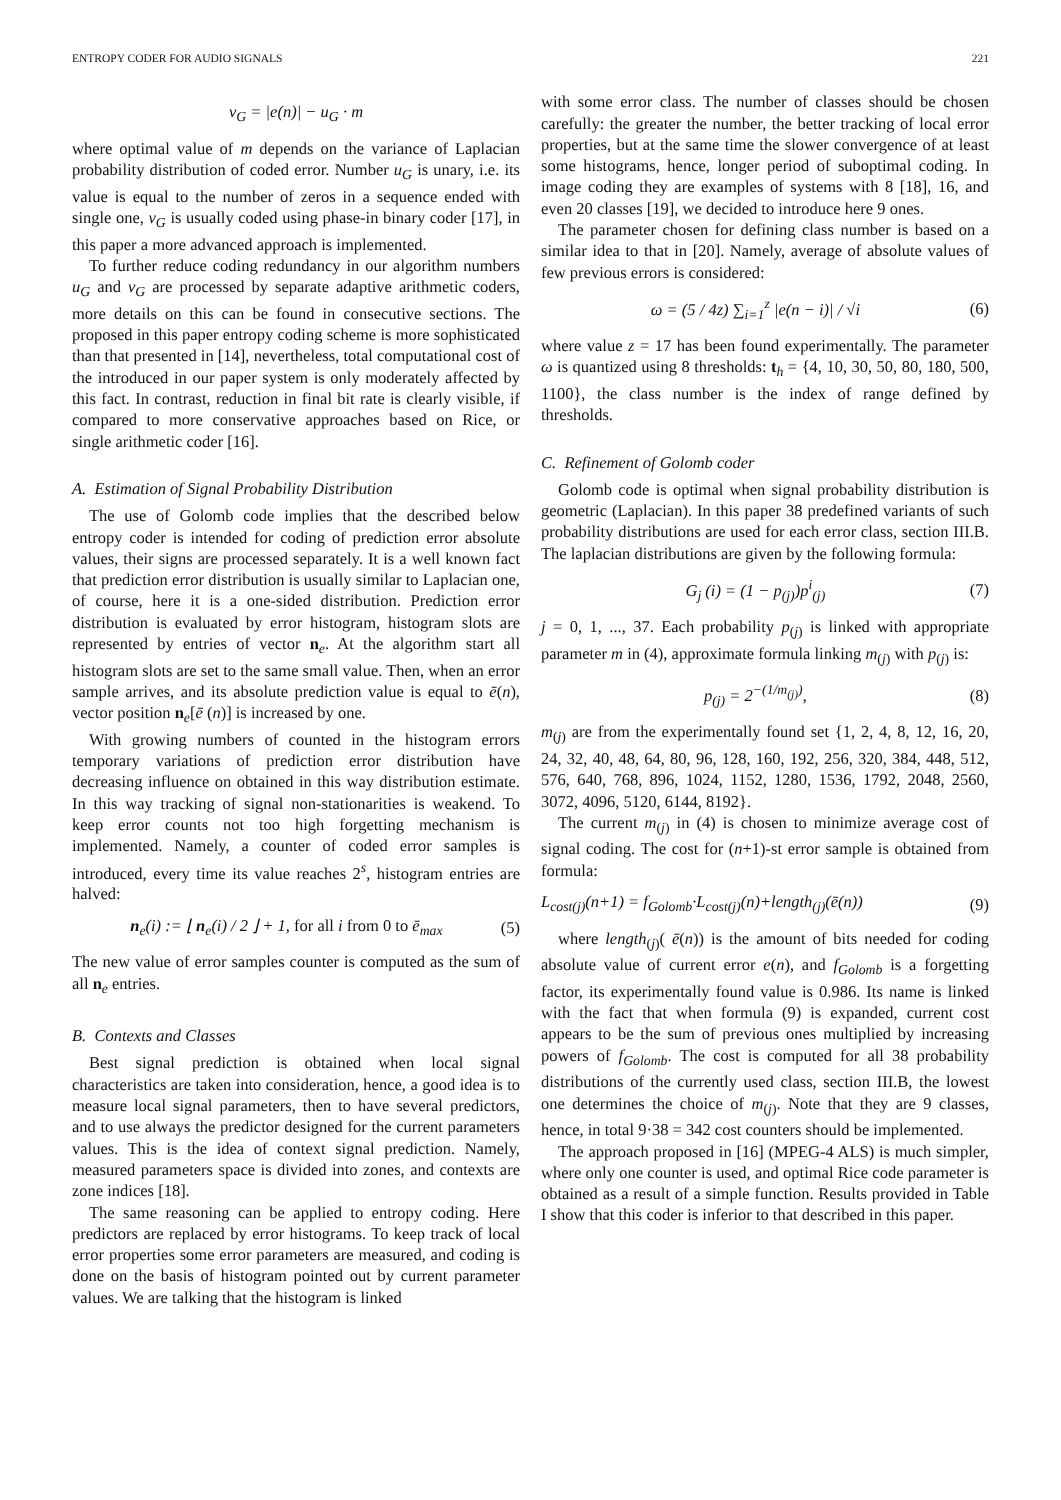ENTROPY CODER FOR AUDIO SIGNALS 221
v<sub>G</sub> = |e(n)| − u<sub>G</sub> · m
where optimal value of m depends on the variance of Laplacian probability distribution of coded error. Number u<sub>G</sub> is unary, i.e. its value is equal to the number of zeros in a sequence ended with single one, v<sub>G</sub> is usually coded using phase-in binary coder [17], in this paper a more advanced approach is implemented.
To further reduce coding redundancy in our algorithm numbers u<sub>G</sub> and v<sub>G</sub> are processed by separate adaptive arithmetic coders, more details on this can be found in consecutive sections. The proposed in this paper entropy coding scheme is more sophisticated than that presented in [14], nevertheless, total computational cost of the introduced in our paper system is only moderately affected by this fact. In contrast, reduction in final bit rate is clearly visible, if compared to more conservative approaches based on Rice, or single arithmetic coder [16].
A. Estimation of Signal Probability Distribution
The use of Golomb code implies that the described below entropy coder is intended for coding of prediction error absolute values, their signs are processed separately. It is a well known fact that prediction error distribution is usually similar to Laplacian one, of course, here it is a one-sided distribution. Prediction error distribution is evaluated by error histogram, histogram slots are represented by entries of vector n<sub>e</sub>. At the algorithm start all histogram slots are set to the same small value. Then, when an error sample arrives, and its absolute prediction value is equal to ē(n), vector position n<sub>e</sub>[ē (n)] is increased by one.
With growing numbers of counted in the histogram errors temporary variations of prediction error distribution have decreasing influence on obtained in this way distribution estimate. In this way tracking of signal non-stationarities is weakend. To keep error counts not too high forgetting mechanism is implemented. Namely, a counter of coded error samples is introduced, every time its value reaches 2<sup>s</sup>, histogram entries are halved:
n<sub>e</sub>(i) := ⌊ n<sub>e</sub>(i) / 2 ⌋ + 1, for all i from 0 to ē<sub>max</sub> (5)
The new value of error samples counter is computed as the sum of all n<sub>e</sub> entries.
B. Contexts and Classes
Best signal prediction is obtained when local signal characteristics are taken into consideration, hence, a good idea is to measure local signal parameters, then to have several predictors, and to use always the predictor designed for the current parameters values. This is the idea of context signal prediction. Namely, measured parameters space is divided into zones, and contexts are zone indices [18].
The same reasoning can be applied to entropy coding. Here predictors are replaced by error histograms. To keep track of local error properties some error parameters are measured, and coding is done on the basis of histogram pointed out by current parameter values. We are talking that the histogram is linked
with some error class. The number of classes should be chosen carefully: the greater the number, the better tracking of local error properties, but at the same time the slower convergence of at least some histograms, hence, longer period of suboptimal coding. In image coding they are examples of systems with 8 [18], 16, and even 20 classes [19], we decided to introduce here 9 ones.
The parameter chosen for defining class number is based on a similar idea to that in [20]. Namely, average of absolute values of few previous errors is considered:
ω = (5 / 4z) ∑<sub>i=1</sub><sup>z</sup> |e(n − i)| / √i (6)
where value z = 17 has been found experimentally. The parameter ω is quantized using 8 thresholds: t<sub>h</sub> = {4, 10, 30, 50, 80, 180, 500, 1100}, the class number is the index of range defined by thresholds.
C. Refinement of Golomb coder
Golomb code is optimal when signal probability distribution is geometric (Laplacian). In this paper 38 predefined variants of such probability distributions are used for each error class, section III.B. The laplacian distributions are given by the following formula:
G<sub>j</sub> (i) = (1 − p<sub>(j)</sub>)p<sup>i</sup><sub>(j)</sub> (7)
j = 0, 1, ..., 37. Each probability p<sub>(j)</sub> is linked with appropriate parameter m in (4), approximate formula linking m<sub>(j)</sub> with p<sub>(j)</sub> is:
p<sub>(j)</sub> = 2<sup>−(1/m<sub>(j)</sub>)</sup>, (8)
m<sub>(j)</sub> are from the experimentally found set {1, 2, 4, 8, 12, 16, 20, 24, 32, 40, 48, 64, 80, 96, 128, 160, 192, 256, 320, 384, 448, 512, 576, 640, 768, 896, 1024, 1152, 1280, 1536, 1792, 2048, 2560, 3072, 4096, 5120, 6144, 8192}.
The current m<sub>(j)</sub> in (4) is chosen to minimize average cost of signal coding. The cost for (n+1)-st error sample is obtained from formula:
L<sub>cost(j)</sub>(n+1) = f<sub>Golomb</sub>·L<sub>cost(j)</sub>(n)+length<sub>(j)</sub>(ē(n)) (9)
where length<sub>(j)</sub>( ē(n)) is the amount of bits needed for coding absolute value of current error e(n), and f<sub>Golomb</sub> is a forgetting factor, its experimentally found value is 0.986. Its name is linked with the fact that when formula (9) is expanded, current cost appears to be the sum of previous ones multiplied by increasing powers of f<sub>Golomb</sub>. The cost is computed for all 38 probability distributions of the currently used class, section III.B, the lowest one determines the choice of m<sub>(j)</sub>. Note that they are 9 classes, hence, in total 9·38 = 342 cost counters should be implemented.
The approach proposed in [16] (MPEG-4 ALS) is much simpler, where only one counter is used, and optimal Rice code parameter is obtained as a result of a simple function. Results provided in Table I show that this coder is inferior to that described in this paper.